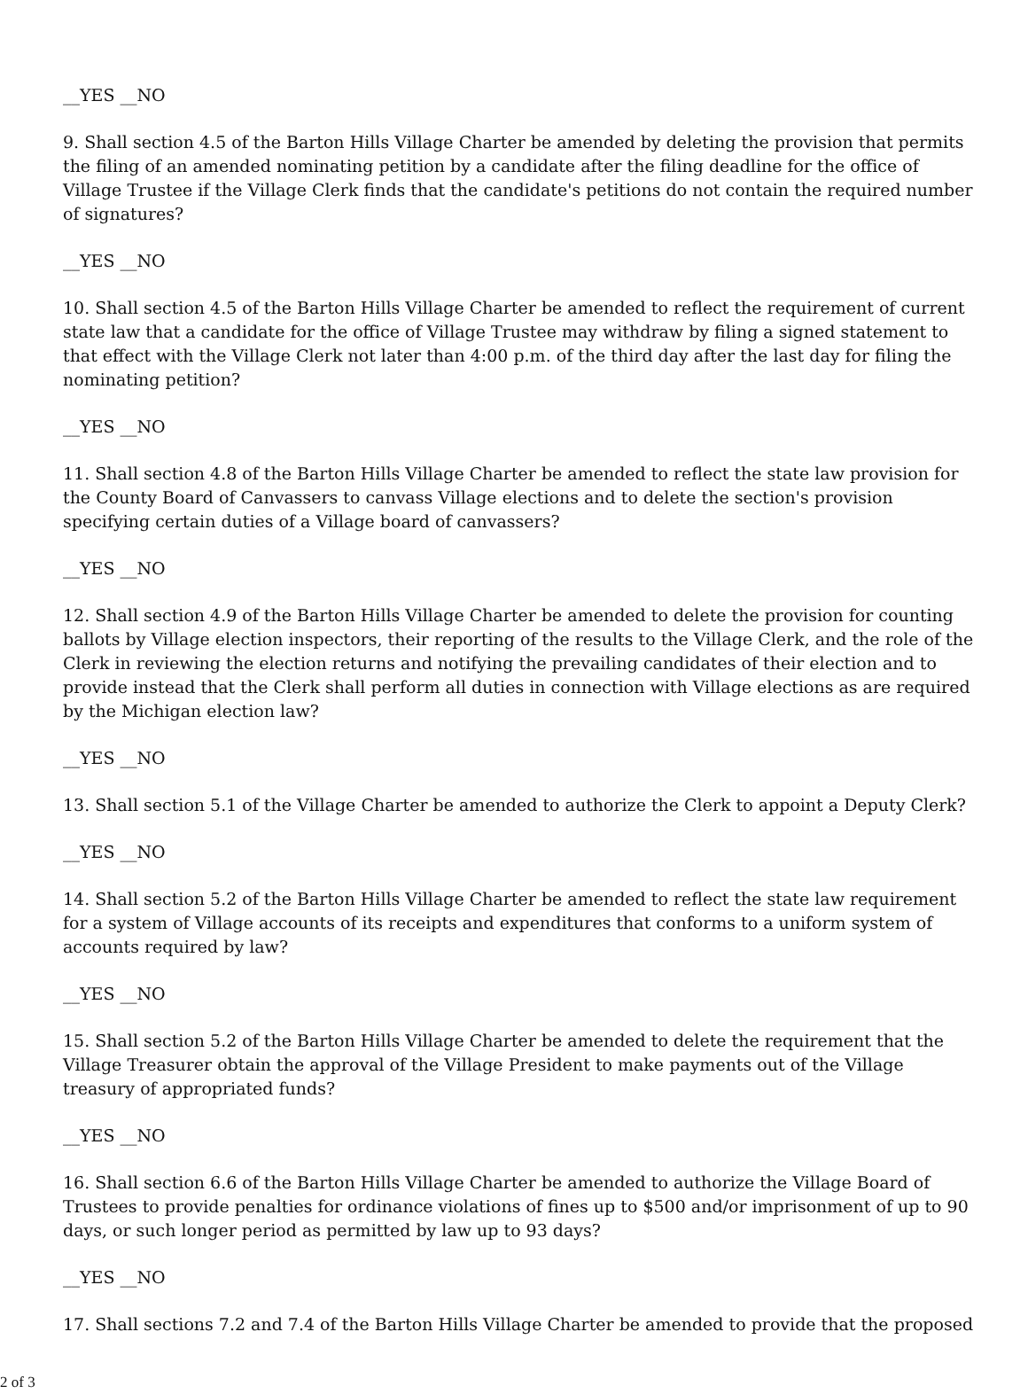__YES __NO
9. Shall section 4.5 of the Barton Hills Village Charter be amended by deleting the provision that permits the filing of an amended nominating petition by a candidate after the filing deadline for the office of Village Trustee if the Village Clerk finds that the candidate's petitions do not contain the required number of signatures?
__YES __NO
10. Shall section 4.5 of the Barton Hills Village Charter be amended to reflect the requirement of current state law that a candidate for the office of Village Trustee may withdraw by filing a signed statement to that effect with the Village Clerk not later than 4:00 p.m. of the third day after the last day for filing the nominating petition?
__YES __NO
11. Shall section 4.8 of the Barton Hills Village Charter be amended to reflect the state law provision for the County Board of Canvassers to canvass Village elections and to delete the section's provision specifying certain duties of a Village board of canvassers?
__YES __NO
12. Shall section 4.9 of the Barton Hills Village Charter be amended to delete the provision for counting ballots by Village election inspectors, their reporting of the results to the Village Clerk, and the role of the Clerk in reviewing the election returns and notifying the prevailing candidates of their election and to provide instead that the Clerk shall perform all duties in connection with Village elections as are required by the Michigan election law?
__YES __NO
13. Shall section 5.1 of the Village Charter be amended to authorize the Clerk to appoint a Deputy Clerk?
__YES __NO
14. Shall section 5.2 of the Barton Hills Village Charter be amended to reflect the state law requirement for a system of Village accounts of its receipts and expenditures that conforms to a uniform system of accounts required by law?
__YES __NO
15. Shall section 5.2 of the Barton Hills Village Charter be amended to delete the requirement that the Village Treasurer obtain the approval of the Village President to make payments out of the Village treasury of appropriated funds?
__YES __NO
16. Shall section 6.6 of the Barton Hills Village Charter be amended to authorize the Village Board of Trustees to provide penalties for ordinance violations of fines up to $500 and/or imprisonment of up to 90 days, or such longer period as permitted by law up to 93 days?
__YES __NO
17. Shall sections 7.2 and 7.4 of the Barton Hills Village Charter be amended to provide that the proposed
2 of 3